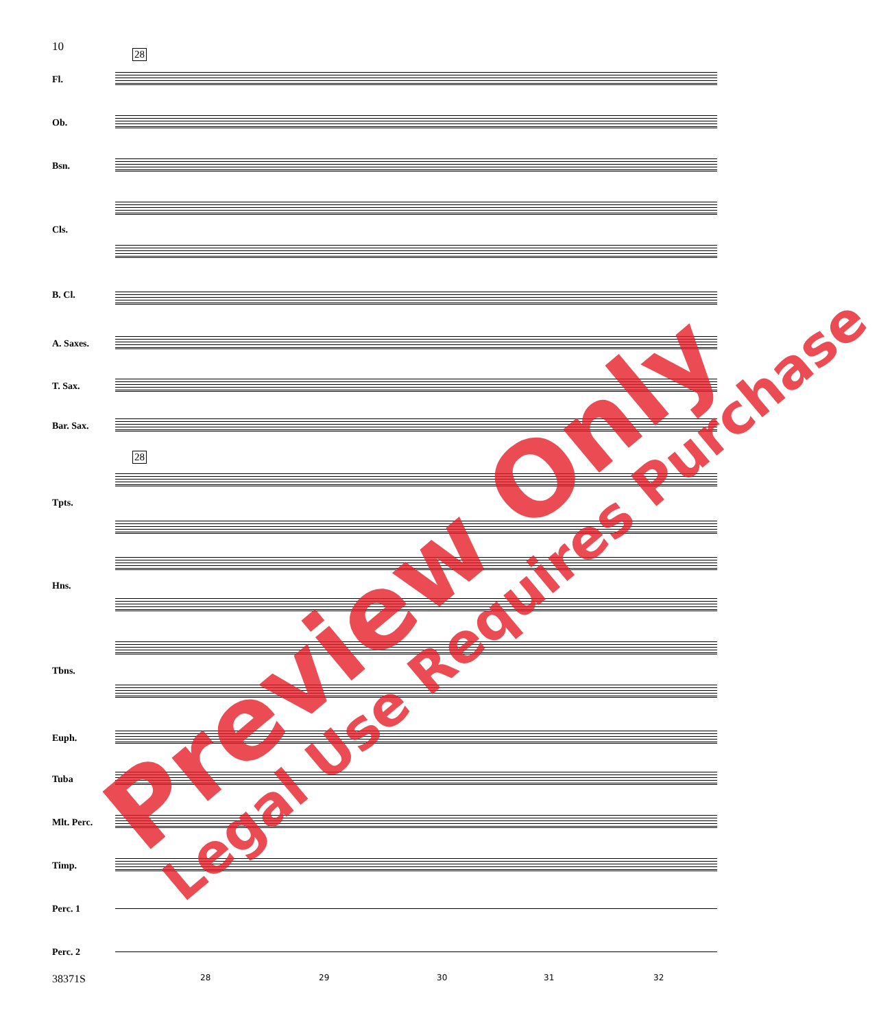10
28
28
Fl.
Ob.
Bsn.
Cls.
B. Cl.
A. Saxes.
T. Sax.
Bar. Sax.
Tpts.
Hns.
Tbns.
Euph.
Tuba
Mlt. Perc.
Timp.
Perc. 1
Perc. 2
38371S 28 29 30 31 32
Preview Only Legal Use Requires Purchase